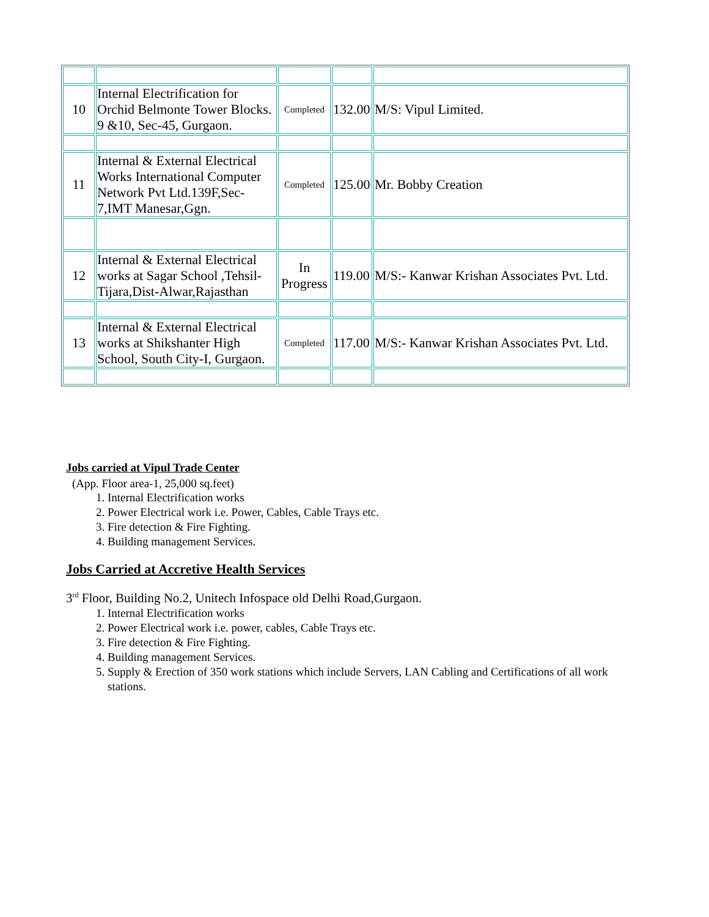| 10 | Internal Electrification for Orchid Belmonte Tower Blocks. 9 &10, Sec-45, Gurgaon. | Completed | 132.00 | M/S: Vipul Limited. |
| 11 | Internal & External Electrical Works International Computer Network Pvt Ltd.139F,Sec-7,IMT Manesar,Ggn. | Completed | 125.00 | Mr. Bobby Creation |
| 12 | Internal & External Electrical works at Sagar School ,Tehsil-Tijara,Dist-Alwar,Rajasthan | In Progress | 119.00 | M/S:- Kanwar Krishan Associates Pvt. Ltd. |
| 13 | Internal & External Electrical works at Shikshanter High School, South City-I, Gurgaon. | Completed | 117.00 | M/S:- Kanwar Krishan Associates Pvt. Ltd. |
Jobs carried at Vipul Trade Center
(App. Floor area-1, 25,000 sq.feet)
1. Internal Electrification works
2. Power Electrical work i.e. Power, Cables, Cable Trays etc.
3. Fire detection & Fire Fighting.
4. Building management Services.
Jobs Carried at Accretive Health Services
3<sup>rd</sup> Floor, Building No.2, Unitech Infospace old Delhi Road,Gurgaon.
1. Internal Electrification works
2. Power Electrical work i.e. power, cables, Cable Trays etc.
3. Fire detection & Fire Fighting.
4. Building management Services.
5. Supply & Erection of 350 work stations which include Servers, LAN Cabling and Certifications of all work stations.